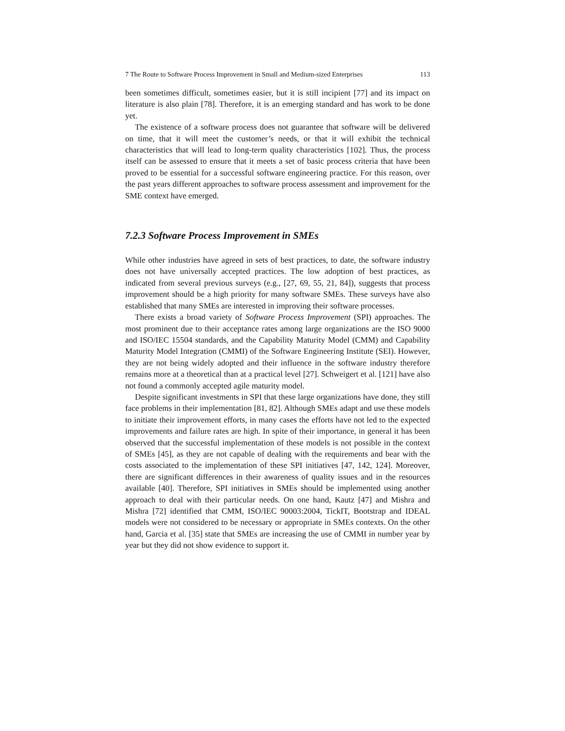7 The Route to Software Process Improvement in Small and Medium-sized Enterprises 113
been sometimes difficult, sometimes easier, but it is still incipient [77] and its impact on literature is also plain [78]. Therefore, it is an emerging standard and has work to be done yet.
The existence of a software process does not guarantee that software will be delivered on time, that it will meet the customer’s needs, or that it will exhibit the technical characteristics that will lead to long-term quality characteristics [102]. Thus, the process itself can be assessed to ensure that it meets a set of basic process criteria that have been proved to be essential for a successful software engineering practice. For this reason, over the past years different approaches to software process assessment and improvement for the SME context have emerged.
7.2.3 Software Process Improvement in SMEs
While other industries have agreed in sets of best practices, to date, the software industry does not have universally accepted practices. The low adoption of best practices, as indicated from several previous surveys (e.g., [27, 69, 55, 21, 84]), suggests that process improvement should be a high priority for many software SMEs. These surveys have also established that many SMEs are interested in improving their software processes.
There exists a broad variety of Software Process Improvement (SPI) approaches. The most prominent due to their acceptance rates among large organizations are the ISO 9000 and ISO/IEC 15504 standards, and the Capability Maturity Model (CMM) and Capability Maturity Model Integration (CMMI) of the Software Engineering Institute (SEI). However, they are not being widely adopted and their influence in the software industry therefore remains more at a theoretical than at a practical level [27]. Schweigert et al. [121] have also not found a commonly accepted agile maturity model.
Despite significant investments in SPI that these large organizations have done, they still face problems in their implementation [81, 82]. Although SMEs adapt and use these models to initiate their improvement efforts, in many cases the efforts have not led to the expected improvements and failure rates are high. In spite of their importance, in general it has been observed that the successful implementation of these models is not possible in the context of SMEs [45], as they are not capable of dealing with the requirements and bear with the costs associated to the implementation of these SPI initiatives [47, 142, 124]. Moreover, there are significant differences in their awareness of quality issues and in the resources available [40]. Therefore, SPI initiatives in SMEs should be implemented using another approach to deal with their particular needs. On one hand, Kautz [47] and Mishra and Mishra [72] identified that CMM, ISO/IEC 90003:2004, TickIT, Bootstrap and IDEAL models were not considered to be necessary or appropriate in SMEs contexts. On the other hand, Garcia et al. [35] state that SMEs are increasing the use of CMMI in number year by year but they did not show evidence to support it.